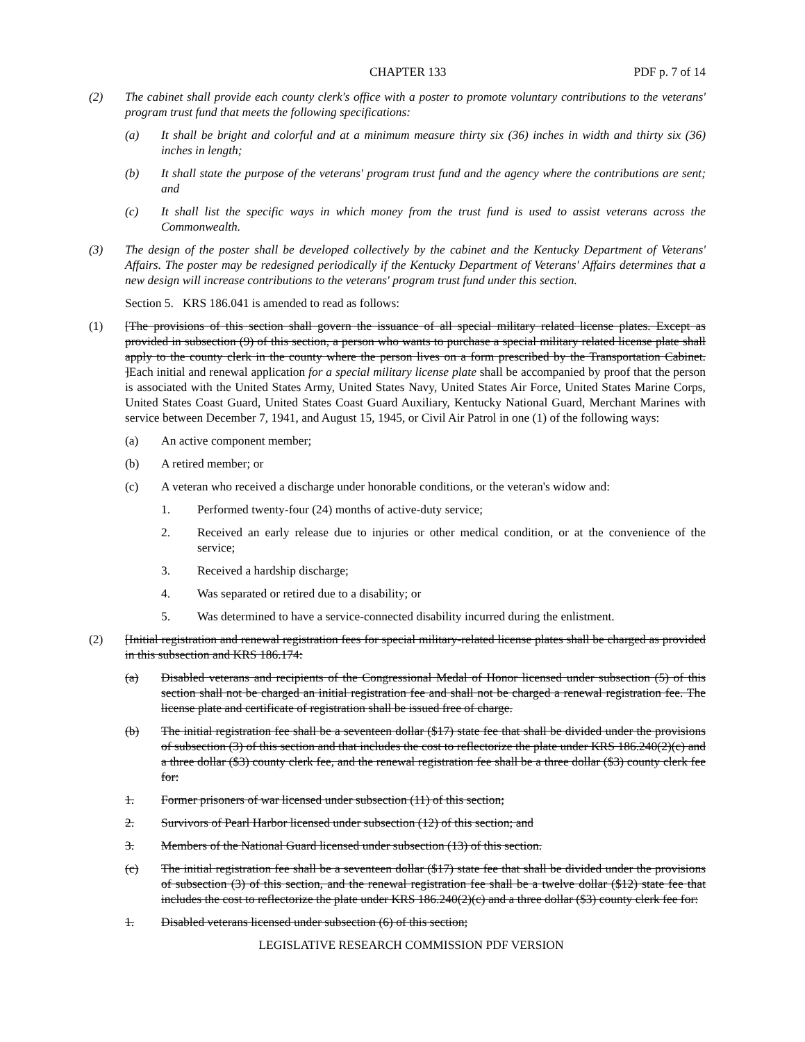CHAPTER 133 PDF p. 7 of 14
(2) The cabinet shall provide each county clerk's office with a poster to promote voluntary contributions to the veterans' program trust fund that meets the following specifications:
(a) It shall be bright and colorful and at a minimum measure thirty six (36) inches in width and thirty six (36) inches in length;
(b) It shall state the purpose of the veterans' program trust fund and the agency where the contributions are sent; and
(c) It shall list the specific ways in which money from the trust fund is used to assist veterans across the Commonwealth.
(3) The design of the poster shall be developed collectively by the cabinet and the Kentucky Department of Veterans' Affairs. The poster may be redesigned periodically if the Kentucky Department of Veterans' Affairs determines that a new design will increase contributions to the veterans' program trust fund under this section.
Section 5. KRS 186.041 is amended to read as follows:
(1) [The provisions of this section shall govern the issuance of all special military related license plates. Except as provided in subsection (9) of this section, a person who wants to purchase a special military related license plate shall apply to the county clerk in the county where the person lives on a form prescribed by the Transportation Cabinet. ]Each initial and renewal application for a special military license plate shall be accompanied by proof that the person is associated with the United States Army, United States Navy, United States Air Force, United States Marine Corps, United States Coast Guard, United States Coast Guard Auxiliary, Kentucky National Guard, Merchant Marines with service between December 7, 1941, and August 15, 1945, or Civil Air Patrol in one (1) of the following ways:
(a) An active component member;
(b) A retired member; or
(c) A veteran who received a discharge under honorable conditions, or the veteran's widow and:
1. Performed twenty-four (24) months of active-duty service;
2. Received an early release due to injuries or other medical condition, or at the convenience of the service;
3. Received a hardship discharge;
4. Was separated or retired due to a disability; or
5. Was determined to have a service-connected disability incurred during the enlistment.
(2) [Initial registration and renewal registration fees for special military-related license plates shall be charged as provided in this subsection and KRS 186.174:
(a) Disabled veterans and recipients of the Congressional Medal of Honor licensed under subsection (5) of this section shall not be charged an initial registration fee and shall not be charged a renewal registration fee. The license plate and certificate of registration shall be issued free of charge.
(b) The initial registration fee shall be a seventeen dollar ($17) state fee that shall be divided under the provisions of subsection (3) of this section and that includes the cost to reflectorize the plate under KRS 186.240(2)(c) and a three dollar ($3) county clerk fee, and the renewal registration fee shall be a three dollar ($3) county clerk fee for:
1. Former prisoners of war licensed under subsection (11) of this section;
2. Survivors of Pearl Harbor licensed under subsection (12) of this section; and
3. Members of the National Guard licensed under subsection (13) of this section.
(c) The initial registration fee shall be a seventeen dollar ($17) state fee that shall be divided under the provisions of subsection (3) of this section, and the renewal registration fee shall be a twelve dollar ($12) state fee that includes the cost to reflectorize the plate under KRS 186.240(2)(c) and a three dollar ($3) county clerk fee for:
1. Disabled veterans licensed under subsection (6) of this section;
LEGISLATIVE RESEARCH COMMISSION PDF VERSION